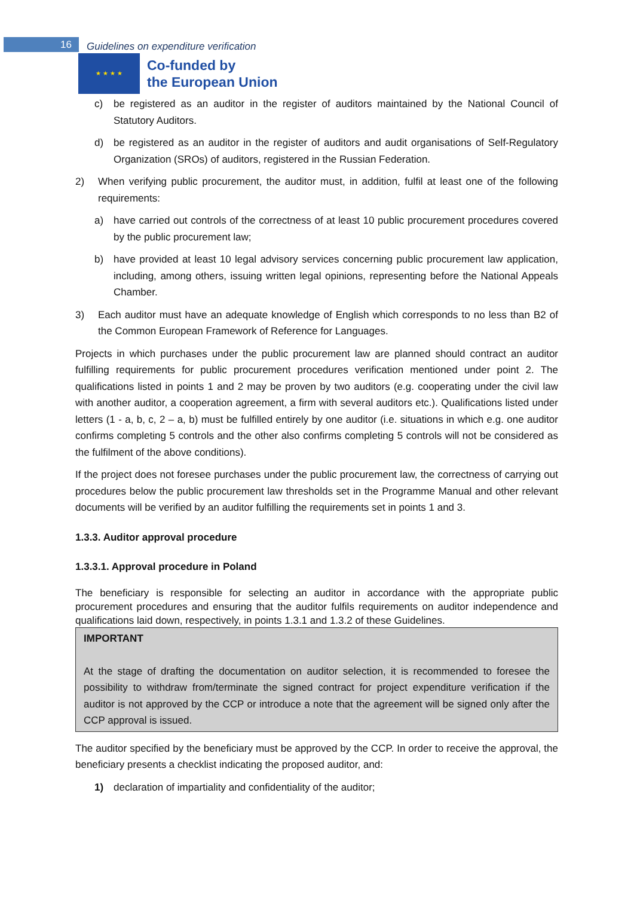16
Guidelines on expenditure verification
★ ★ ★ ★
Co-funded by
the European Union
c) be registered as an auditor in the register of auditors maintained by the National Council of Statutory Auditors.
d) be registered as an auditor in the register of auditors and audit organisations of Self-Regulatory Organization (SROs) of auditors, registered in the Russian Federation.
2) When verifying public procurement, the auditor must, in addition, fulfil at least one of the following requirements:
a) have carried out controls of the correctness of at least 10 public procurement procedures covered by the public procurement law;
b) have provided at least 10 legal advisory services concerning public procurement law application, including, among others, issuing written legal opinions, representing before the National Appeals Chamber.
3) Each auditor must have an adequate knowledge of English which corresponds to no less than B2 of the Common European Framework of Reference for Languages.
Projects in which purchases under the public procurement law are planned should contract an auditor fulfilling requirements for public procurement procedures verification mentioned under point 2. The qualifications listed in points 1 and 2 may be proven by two auditors (e.g. cooperating under the civil law with another auditor, a cooperation agreement, a firm with several auditors etc.). Qualifications listed under letters (1 - a, b, c, 2 – a, b) must be fulfilled entirely by one auditor (i.e. situations in which e.g. one auditor confirms completing 5 controls and the other also confirms completing 5 controls will not be considered as the fulfilment of the above conditions).
If the project does not foresee purchases under the public procurement law, the correctness of carrying out procedures below the public procurement law thresholds set in the Programme Manual and other relevant documents will be verified by an auditor fulfilling the requirements set in points 1 and 3.
1.3.3. Auditor approval procedure
1.3.3.1. Approval procedure in Poland
The beneficiary is responsible for selecting an auditor in accordance with the appropriate public procurement procedures and ensuring that the auditor fulfils requirements on auditor independence and qualifications laid down, respectively, in points 1.3.1 and 1.3.2 of these Guidelines.
IMPORTANT
At the stage of drafting the documentation on auditor selection, it is recommended to foresee the possibility to withdraw from/terminate the signed contract for project expenditure verification if the auditor is not approved by the CCP or introduce a note that the agreement will be signed only after the CCP approval is issued.
The auditor specified by the beneficiary must be approved by the CCP. In order to receive the approval, the beneficiary presents a checklist indicating the proposed auditor, and:
1) declaration of impartiality and confidentiality of the auditor;